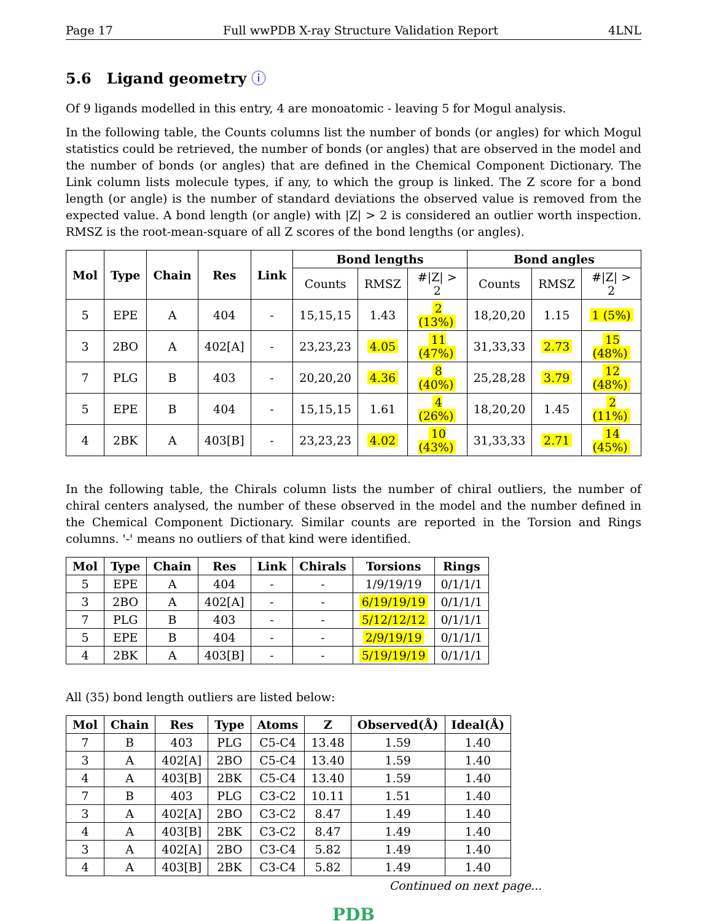Page 17 Full wwPDB X-ray Structure Validation Report 4LNL
5.6 Ligand geometry ⓘ
Of 9 ligands modelled in this entry, 4 are monoatomic - leaving 5 for Mogul analysis.
In the following table, the Counts columns list the number of bonds (or angles) for which Mogul statistics could be retrieved, the number of bonds (or angles) that are observed in the model and the number of bonds (or angles) that are defined in the Chemical Component Dictionary. The Link column lists molecule types, if any, to which the group is linked. The Z score for a bond length (or angle) is the number of standard deviations the observed value is removed from the expected value. A bond length (or angle) with |Z| > 2 is considered an outlier worth inspection. RMSZ is the root-mean-square of all Z scores of the bond lengths (or angles).
| Mol | Type | Chain | Res | Link | Bond lengths | | | Bond angles | | |
| --- | --- | --- | --- | --- | --- | --- | --- | --- | --- | --- |
| | | | | | Counts | RMSZ | #/Z/ > 2 | Counts | RMSZ | #/Z/ > 2 |
| 5 | EPE | A | 404 | - | 15,15,15 | 1.43 | 2 (13%) | 18,20,20 | 1.15 | 1 (5%) |
| 3 | 2BO | A | 402[A] | - | 23,23,23 | 4.05 | 11 (47%) | 31,33,33 | 2.73 | 15 (48%) |
| 7 | PLG | B | 403 | - | 20,20,20 | 4.36 | 8 (40%) | 25,28,28 | 3.79 | 12 (48%) |
| 5 | EPE | B | 404 | - | 15,15,15 | 1.61 | 4 (26%) | 18,20,20 | 1.45 | 2 (11%) |
| 4 | 2BK | A | 403[B] | - | 23,23,23 | 4.02 | 10 (43%) | 31,33,33 | 2.71 | 14 (45%) |
In the following table, the Chirals column lists the number of chiral outliers, the number of chiral centers analysed, the number of these observed in the model and the number defined in the Chemical Component Dictionary. Similar counts are reported in the Torsion and Rings columns. '-' means no outliers of that kind were identified.
| Mol | Type | Chain | Res | Link | Chirals | Torsions | Rings |
| --- | --- | --- | --- | --- | --- | --- | --- |
| 5 | EPE | A | 404 | - | - | 1/9/19/19 | 0/1/1/1 |
| 3 | 2BO | A | 402[A] | - | - | 6/19/19/19 | 0/1/1/1 |
| 7 | PLG | B | 403 | - | - | 5/12/12/12 | 0/1/1/1 |
| 5 | EPE | B | 404 | - | - | 2/9/19/19 | 0/1/1/1 |
| 4 | 2BK | A | 403[B] | - | - | 5/19/19/19 | 0/1/1/1 |
All (35) bond length outliers are listed below:
| Mol | Chain | Res | Type | Atoms | Z | Observed(Å) | Ideal(Å) |
| --- | --- | --- | --- | --- | --- | --- | --- |
| 7 | B | 403 | PLG | C5-C4 | 13.48 | 1.59 | 1.40 |
| 3 | A | 402[A] | 2BO | C5-C4 | 13.40 | 1.59 | 1.40 |
| 4 | A | 403[B] | 2BK | C5-C4 | 13.40 | 1.59 | 1.40 |
| 7 | B | 403 | PLG | C3-C2 | 10.11 | 1.51 | 1.40 |
| 3 | A | 402[A] | 2BO | C3-C2 | 8.47 | 1.49 | 1.40 |
| 4 | A | 403[B] | 2BK | C3-C2 | 8.47 | 1.49 | 1.40 |
| 3 | A | 402[A] | 2BO | C3-C4 | 5.82 | 1.49 | 1.40 |
| 4 | A | 403[B] | 2BK | C3-C4 | 5.82 | 1.49 | 1.40 |
Continued on next page...
PDB